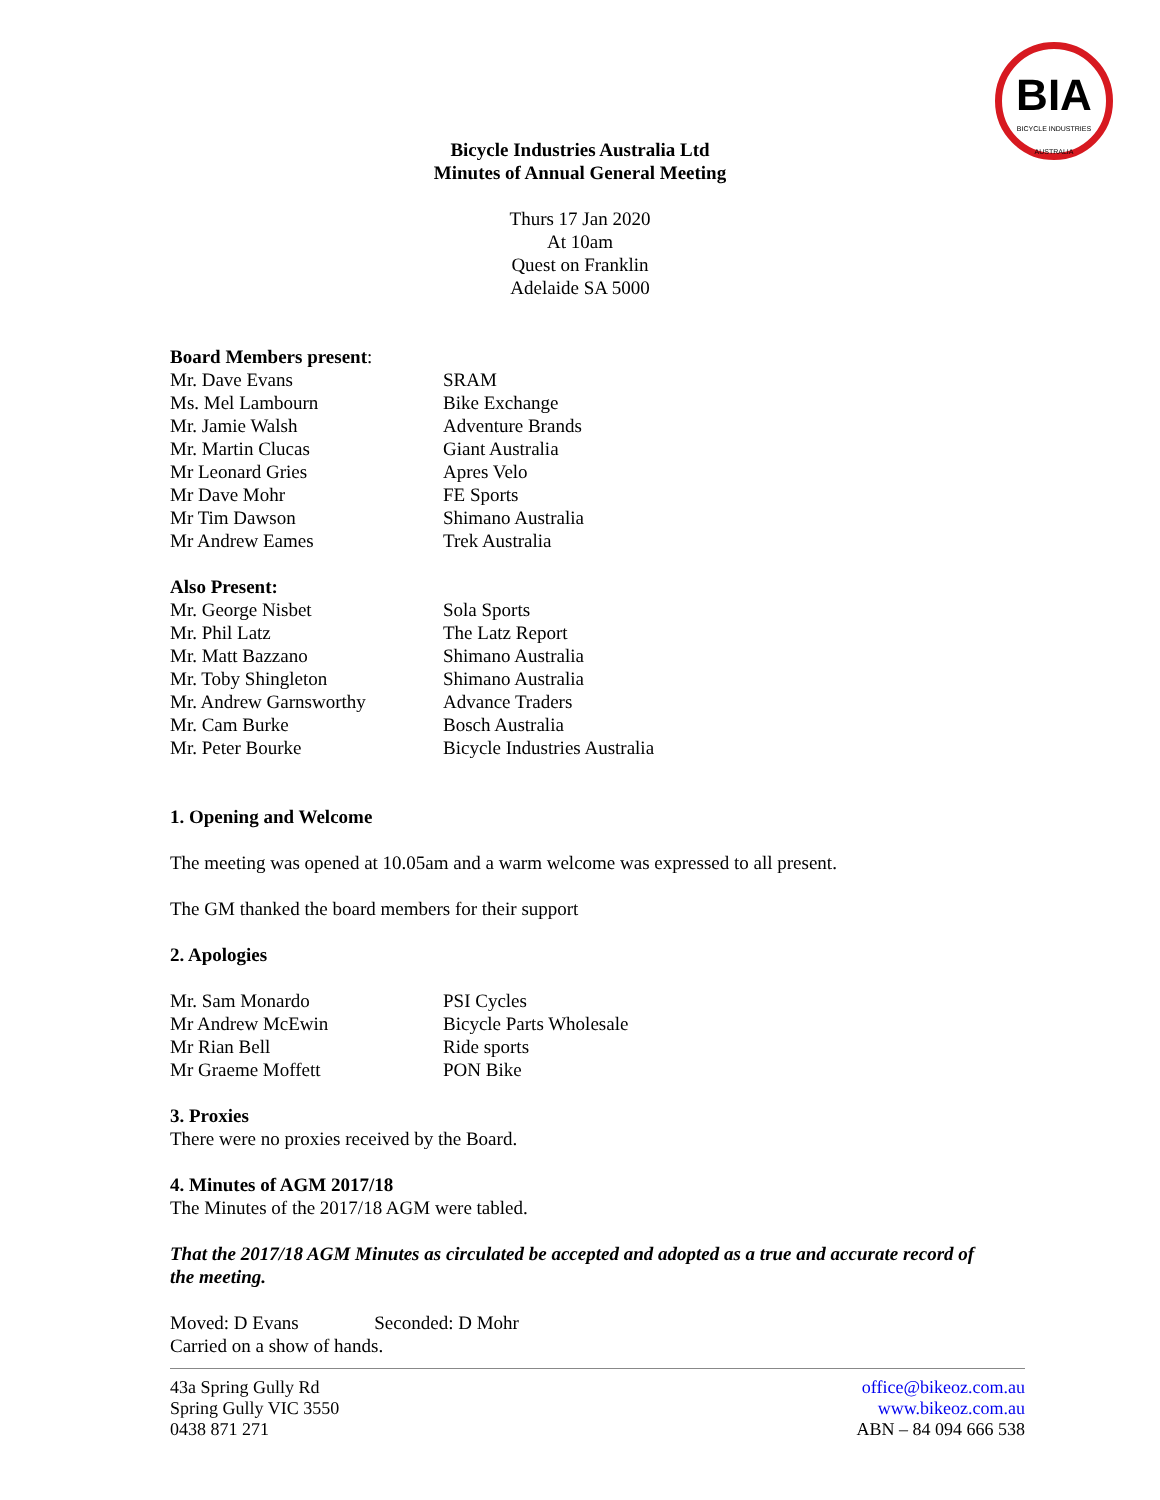BIA
BICYCLE INDUSTRIES AUSTRALIA
Bicycle Industries Australia Ltd
Minutes of Annual General Meeting
Thurs 17 Jan 2020
At 10am
Quest on Franklin
Adelaide SA 5000
Board Members present:
| Mr. Dave Evans | SRAM |
| Ms. Mel Lambourn | Bike Exchange |
| Mr. Jamie Walsh | Adventure Brands |
| Mr. Martin Clucas | Giant Australia |
| Mr Leonard Gries | Apres Velo |
| Mr Dave Mohr | FE Sports |
| Mr Tim Dawson | Shimano Australia |
| Mr Andrew Eames | Trek Australia |
Also Present:
| Mr. George Nisbet | Sola Sports |
| Mr. Phil Latz | The Latz Report |
| Mr. Matt Bazzano | Shimano Australia |
| Mr. Toby Shingleton | Shimano Australia |
| Mr. Andrew Garnsworthy | Advance Traders |
| Mr. Cam Burke | Bosch Australia |
| Mr. Peter Bourke | Bicycle Industries Australia |
1. Opening and Welcome
The meeting was opened at 10.05am and a warm welcome was expressed to all present.
The GM thanked the board members for their support
2. Apologies
| Mr. Sam Monardo | PSI Cycles |
| Mr Andrew McEwin | Bicycle Parts Wholesale |
| Mr Rian Bell | Ride sports |
| Mr Graeme Moffett | PON Bike |
3. Proxies
There were no proxies received by the Board.
4. Minutes of AGM 2017/18
The Minutes of the 2017/18 AGM were tabled.
That the 2017/18 AGM Minutes as circulated be accepted and adopted as a true and accurate record of the meeting.
Moved: D Evans Seconded: D Mohr
Carried on a show of hands.
43a Spring Gully Rd
Spring Gully VIC 3550
0438 871 271
office@bikeoz.com.au
www.bikeoz.com.au
ABN – 84 094 666 538